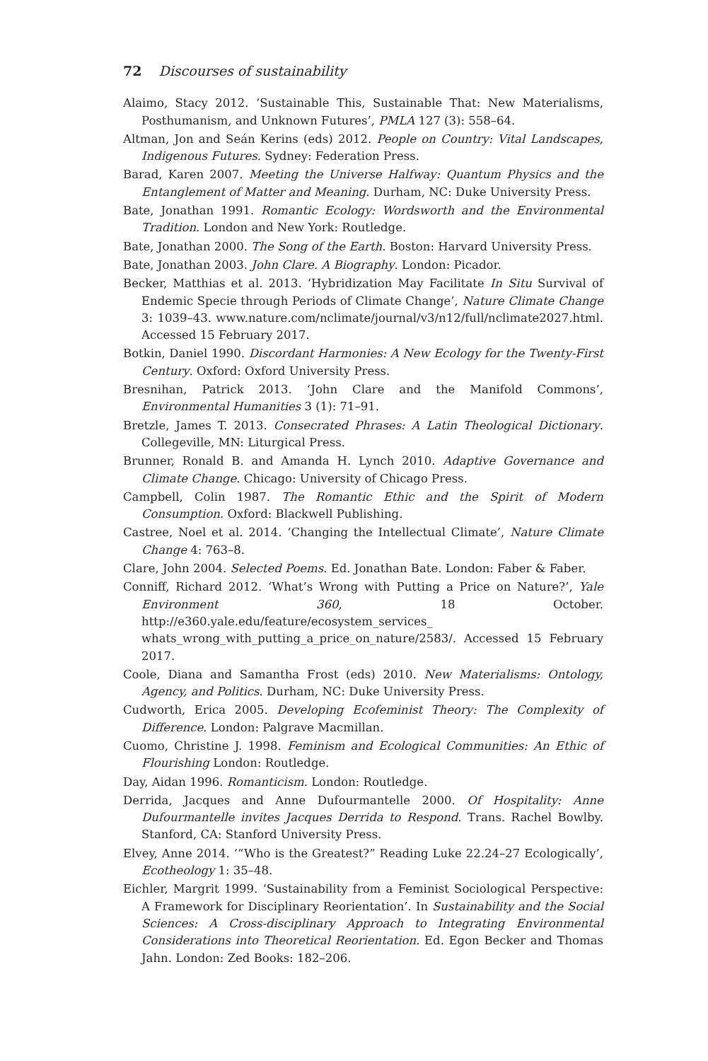72 Discourses of sustainability
Alaimo, Stacy 2012. ‘Sustainable This, Sustainable That: New Materialisms, Posthumanism, and Unknown Futures’, PMLA 127 (3): 558–64.
Altman, Jon and Seán Kerins (eds) 2012. People on Country: Vital Landscapes, Indigenous Futures. Sydney: Federation Press.
Barad, Karen 2007. Meeting the Universe Halfway: Quantum Physics and the Entanglement of Matter and Meaning. Durham, NC: Duke University Press.
Bate, Jonathan 1991. Romantic Ecology: Wordsworth and the Environmental Tradition. London and New York: Routledge.
Bate, Jonathan 2000. The Song of the Earth. Boston: Harvard University Press.
Bate, Jonathan 2003. John Clare. A Biography. London: Picador.
Becker, Matthias et al. 2013. ‘Hybridization May Facilitate In Situ Survival of Endemic Specie through Periods of Climate Change’, Nature Climate Change 3: 1039–43. www.nature.com/nclimate/journal/v3/n12/full/nclimate2027.html. Accessed 15 February 2017.
Botkin, Daniel 1990. Discordant Harmonies: A New Ecology for the Twenty-First Century. Oxford: Oxford University Press.
Bresnihan, Patrick 2013. ‘John Clare and the Manifold Commons’, Environmental Humanities 3 (1): 71–91.
Bretzle, James T. 2013. Consecrated Phrases: A Latin Theological Dictionary. Collegeville, MN: Liturgical Press.
Brunner, Ronald B. and Amanda H. Lynch 2010. Adaptive Governance and Climate Change. Chicago: University of Chicago Press.
Campbell, Colin 1987. The Romantic Ethic and the Spirit of Modern Consumption. Oxford: Blackwell Publishing.
Castree, Noel et al. 2014. ‘Changing the Intellectual Climate’, Nature Climate Change 4: 763–8.
Clare, John 2004. Selected Poems. Ed. Jonathan Bate. London: Faber & Faber.
Conniff, Richard 2012. ‘What’s Wrong with Putting a Price on Nature?’, Yale Environment 360, 18 October. http://e360.yale.edu/feature/ecosystem_services_ whats_wrong_with_putting_a_price_on_nature/2583/. Accessed 15 February 2017.
Coole, Diana and Samantha Frost (eds) 2010. New Materialisms: Ontology, Agency, and Politics. Durham, NC: Duke University Press.
Cudworth, Erica 2005. Developing Ecofeminist Theory: The Complexity of Difference. London: Palgrave Macmillan.
Cuomo, Christine J. 1998. Feminism and Ecological Communities: An Ethic of Flourishing London: Routledge.
Day, Aidan 1996. Romanticism. London: Routledge.
Derrida, Jacques and Anne Dufourmantelle 2000. Of Hospitality: Anne Dufourmantelle invites Jacques Derrida to Respond. Trans. Rachel Bowlby. Stanford, CA: Stanford University Press.
Elvey, Anne 2014. ‘“Who is the Greatest?” Reading Luke 22.24–27 Ecologically’, Ecotheology 1: 35–48.
Eichler, Margrit 1999. ‘Sustainability from a Feminist Sociological Perspective: A Framework for Disciplinary Reorientation’. In Sustainability and the Social Sciences: A Cross-disciplinary Approach to Integrating Environmental Considerations into Theoretical Reorientation. Ed. Egon Becker and Thomas Jahn. London: Zed Books: 182–206.